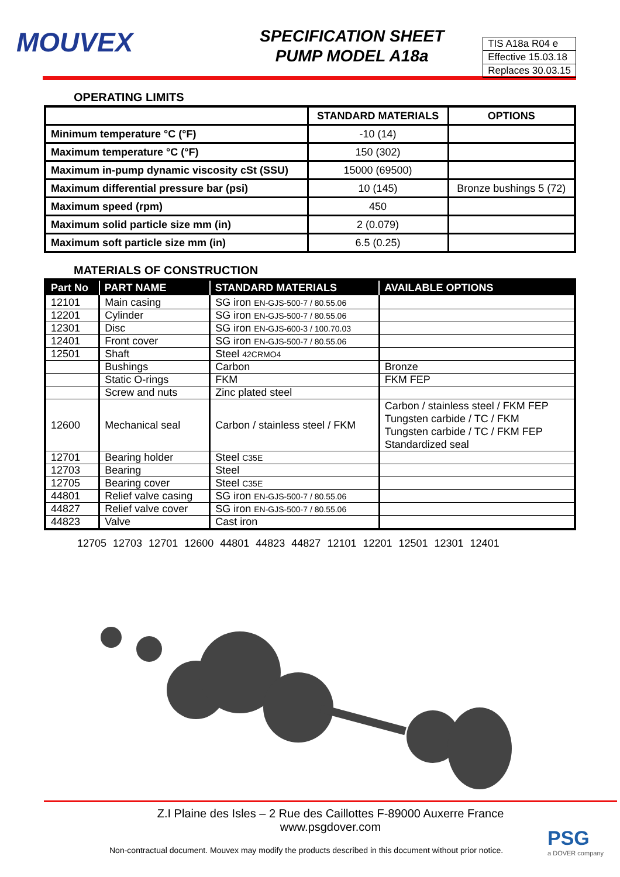MOUVEX
SPECIFICATION SHEET
PUMP MODEL A18a
TIS A18a R04 e
Effective 15.03.18
Replaces 30.03.15
OPERATING LIMITS
| | STANDARD MATERIALS | OPTIONS |
| --- | --- | --- |
| Minimum temperature °C (°F) | -10 (14) | |
| Maximum temperature °C (°F) | 150 (302) | |
| Maximum in-pump dynamic viscosity cSt (SSU) | 15000 (69500) | |
| Maximum differential pressure bar (psi) | 10 (145) | Bronze bushings 5 (72) |
| Maximum speed (rpm) | 450 | |
| Maximum solid particle size mm (in) | 2 (0.079) | |
| Maximum soft particle size mm (in) | 6.5 (0.25) | |
MATERIALS OF CONSTRUCTION
| Part No | PART NAME | STANDARD MATERIALS | AVAILABLE OPTIONS |
| --- | --- | --- | --- |
| 12101 | Main casing | SG iron EN-GJS-500-7 / 80.55.06 | |
| 12201 | Cylinder | SG iron EN-GJS-500-7 / 80.55.06 | |
| 12301 | Disc | SG iron EN-GJS-600-3 / 100.70.03 | |
| 12401 | Front cover | SG iron EN-GJS-500-7 / 80.55.06 | |
| 12501 | Shaft | Steel 42CRMO4 | |
| | Bushings | Carbon | Bronze |
| | Static O-rings | FKM | FKM FEP |
| | Screw and nuts | Zinc plated steel | |
| 12600 | Mechanical seal | Carbon / stainless steel / FKM | Carbon / stainless steel / FKM FEP Tungsten carbide / TC / FKM Tungsten carbide / TC / FKM FEP Standardized seal |
| 12701 | Bearing holder | Steel C35E | |
| 12703 | Bearing | Steel | |
| 12705 | Bearing cover | Steel C35E | |
| 44801 | Relief valve casing | SG iron EN-GJS-500-7 / 80.55.06 | |
| 44827 | Relief valve cover | SG iron EN-GJS-500-7 / 80.55.06 | |
| 44823 | Valve | Cast iron | |
12705 12703 12701 12600 44801 44823 44827 12101 12201 12501 12301 12401
Z.I Plaine des Isles – 2 Rue des Caillottes F-89000 Auxerre France
www.psgdover.com
Non-contractual document. Mouvex may modify the products described in this document without prior notice.
PSG
a DOVER company